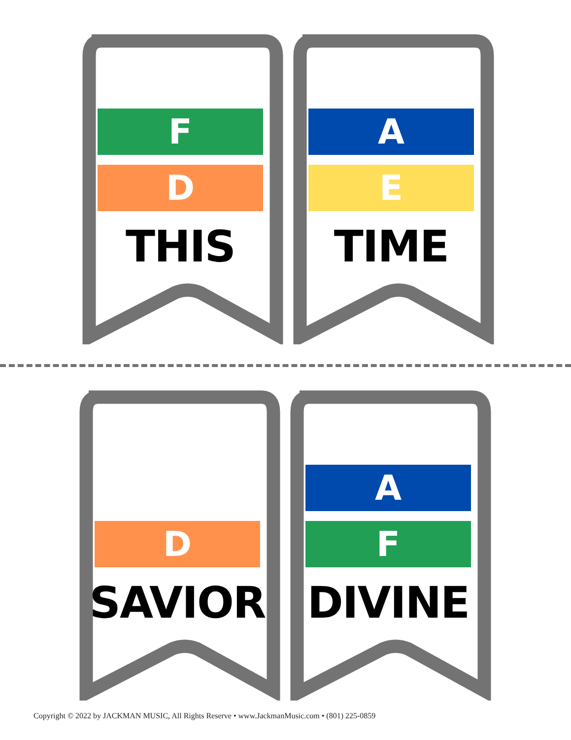F
D
THIS
A
E
TIME
D
SAVIOR
A
F
DIVINE
Copyright © 2022 by JACKMAN MUSIC, All Rights Reserve • www.JackmanMusic.com • (801) 225-0859